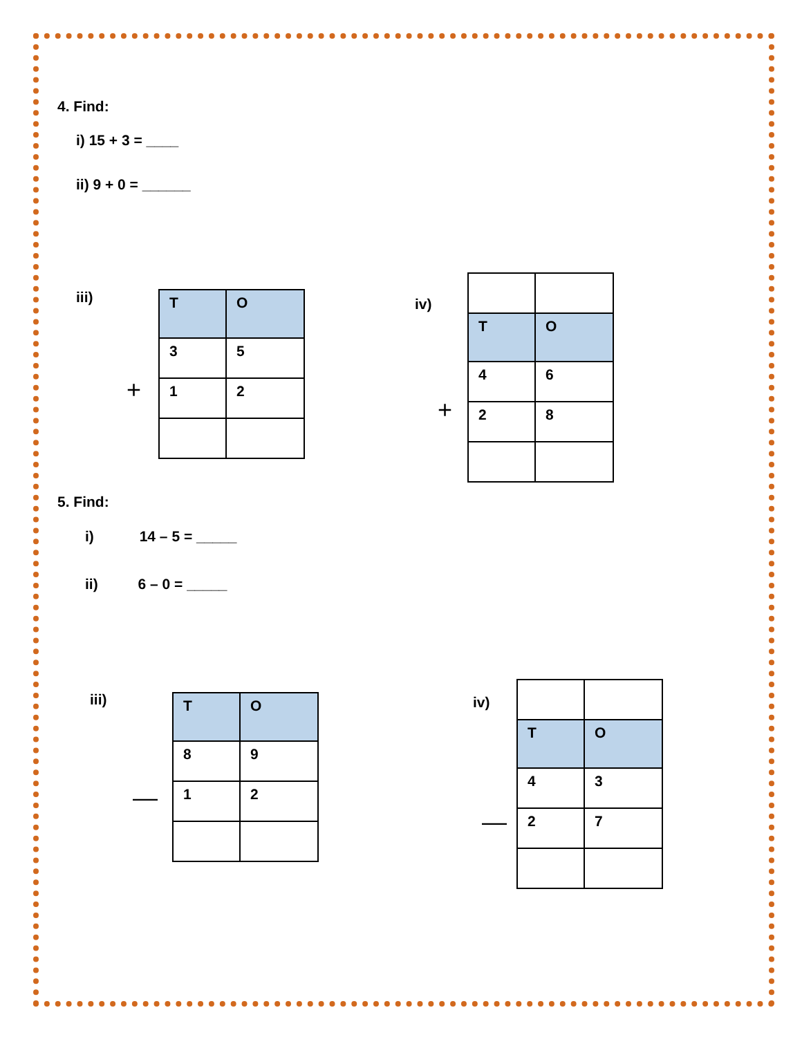4. Find:
i) 15 + 3 = ____
ii) 9 + 0 = ______
iii)
+
| T | O |
| 3 | 5 |
| 1 | 2 |
iv)
+
| T | O |
| 4 | 6 |
| 2 | 8 |
5. Find:
i) 14 – 5 = _____
ii) 6 – 0 = _____
iii)
—
| T | O |
| 8 | 9 |
| 1 | 2 |
iv)
—
| T | O |
| 4 | 3 |
| 2 | 7 |